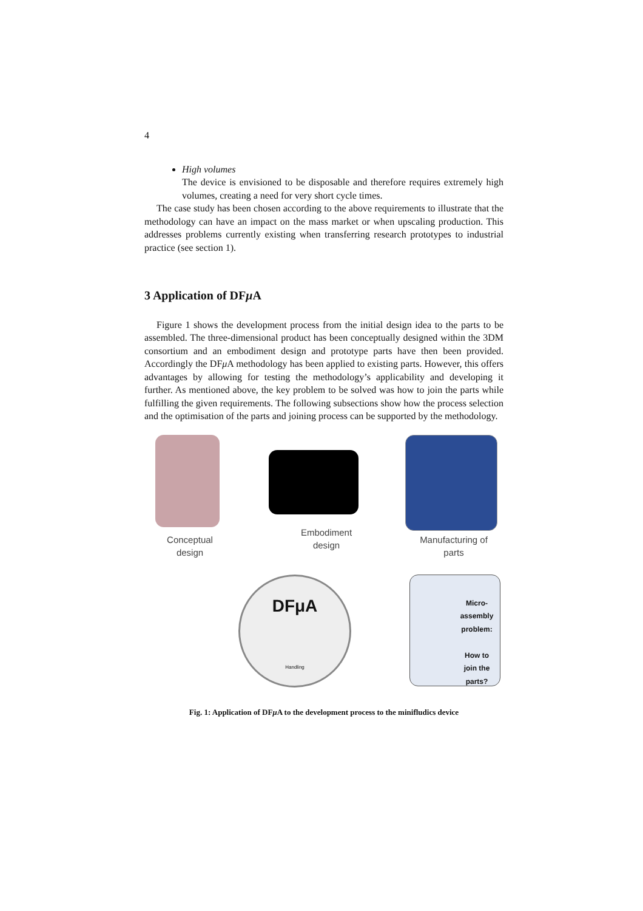4
High volumes
The device is envisioned to be disposable and therefore requires extremely high volumes, creating a need for very short cycle times.
The case study has been chosen according to the above requirements to illustrate that the methodology can have an impact on the mass market or when upscaling production. This addresses problems currently existing when transferring research prototypes to industrial practice (see section 1).
3 Application of DFμ A
Figure 1 shows the development process from the initial design idea to the parts to be assembled. The three-dimensional product has been conceptually designed within the 3DM consortium and an embodiment design and prototype parts have then been provided. Accordingly the DFμ A methodology has been applied to existing parts. However, this offers advantages by allowing for testing the methodology’s applicability and developing it further. As mentioned above, the key problem to be solved was how to join the parts while fulfilling the given requirements. The following subsections show how the process selection and the optimisation of the parts and joining process can be supported by the methodology.
Conceptual design
Embodiment design
Manufacturing of parts
DFμA
Handling
Micro-assembly problem:
How to join the parts?
Fig. 1: Application of DFμ A to the development process to the minifludics device